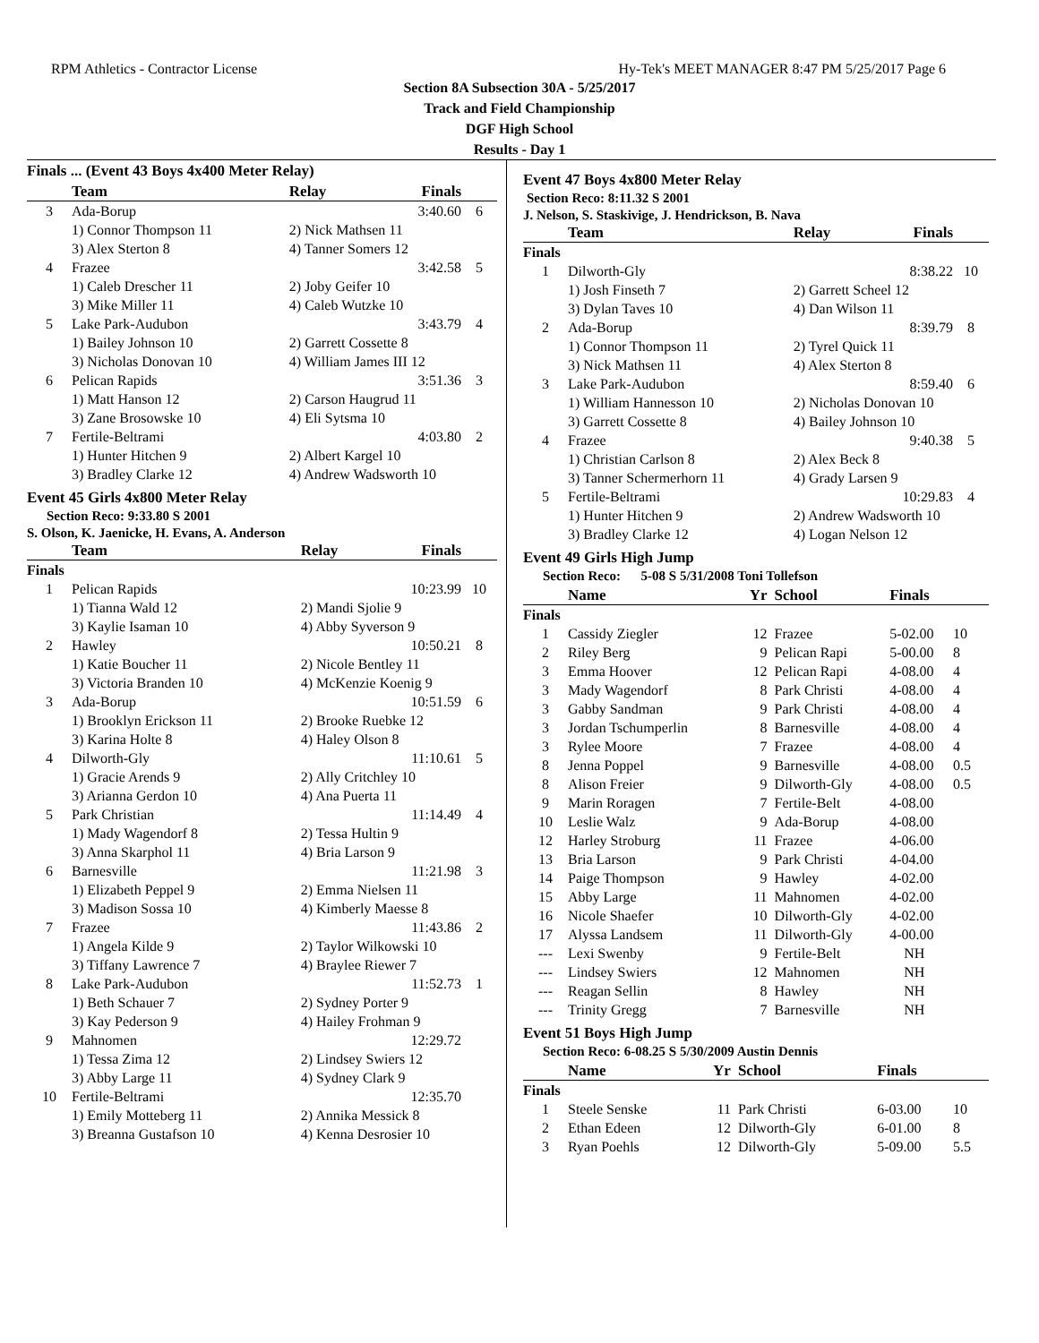RPM Athletics - Contractor License Hy-Tek's MEET MANAGER 8:47 PM 5/25/2017 Page 6
Section 8A Subsection 30A - 5/25/2017
Track and Field Championship
DGF High School
Results - Day 1
Finals ... (Event 43 Boys 4x400 Meter Relay)
| | Team | Relay | Finals | |
| --- | --- | --- | --- | --- |
| 3 | Ada-Borup | | 3:40.60 | 6 |
| | 1) Connor Thompson 11 | 2) Nick Mathsen 11 | | |
| | 3) Alex Sterton 8 | 4) Tanner Somers 12 | | |
| 4 | Frazee | | 3:42.58 | 5 |
| | 1) Caleb Drescher 11 | 2) Joby Geifer 10 | | |
| | 3) Mike Miller 11 | 4) Caleb Wutzke 10 | | |
| 5 | Lake Park-Audubon | | 3:43.79 | 4 |
| | 1) Bailey Johnson 10 | 2) Garrett Cossette 8 | | |
| | 3) Nicholas Donovan 10 | 4) William James III 12 | | |
| 6 | Pelican Rapids | | 3:51.36 | 3 |
| | 1) Matt Hanson 12 | 2) Carson Haugrud 11 | | |
| | 3) Zane Brosowske 10 | 4) Eli Sytsma 10 | | |
| 7 | Fertile-Beltrami | | 4:03.80 | 2 |
| | 1) Hunter Hitchen 9 | 2) Albert Kargel 10 | | |
| | 3) Bradley Clarke 12 | 4) Andrew Wadsworth 10 | | |
Event 45 Girls 4x800 Meter Relay
Section Reco: 9:33.80 S 2001
S. Olson, K. Jaenicke, H. Evans, A. Anderson
| | Team | Relay | Finals | |
| --- | --- | --- | --- | --- |
| Finals | | | | |
| 1 | Pelican Rapids | | 10:23.99 | 10 |
| | 1) Tianna Wald 12 | 2) Mandi Sjolie 9 | | |
| | 3) Kaylie Isaman 10 | 4) Abby Syverson 9 | | |
| 2 | Hawley | | 10:50.21 | 8 |
| | 1) Katie Boucher 11 | 2) Nicole Bentley 11 | | |
| | 3) Victoria Branden 10 | 4) McKenzie Koenig 9 | | |
| 3 | Ada-Borup | | 10:51.59 | 6 |
| | 1) Brooklyn Erickson 11 | 2) Brooke Ruebke 12 | | |
| | 3) Karina Holte 8 | 4) Haley Olson 8 | | |
| 4 | Dilworth-Gly | | 11:10.61 | 5 |
| | 1) Gracie Arends 9 | 2) Ally Critchley 10 | | |
| | 3) Arianna Gerdon 10 | 4) Ana Puerta 11 | | |
| 5 | Park Christian | | 11:14.49 | 4 |
| | 1) Mady Wagendorf 8 | 2) Tessa Hultin 9 | | |
| | 3) Anna Skarphol 11 | 4) Bria Larson 9 | | |
| 6 | Barnesville | | 11:21.98 | 3 |
| | 1) Elizabeth Peppel 9 | 2) Emma Nielsen 11 | | |
| | 3) Madison Sossa 10 | 4) Kimberly Maesse 8 | | |
| 7 | Frazee | | 11:43.86 | 2 |
| | 1) Angela Kilde 9 | 2) Taylor Wilkowski 10 | | |
| | 3) Tiffany Lawrence 7 | 4) Braylee Riewer 7 | | |
| 8 | Lake Park-Audubon | | 11:52.73 | 1 |
| | 1) Beth Schauer 7 | 2) Sydney Porter 9 | | |
| | 3) Kay Pederson 9 | 4) Hailey Frohman 9 | | |
| 9 | Mahnomen | | 12:29.72 | |
| | 1) Tessa Zima 12 | 2) Lindsey Swiers 12 | | |
| | 3) Abby Large 11 | 4) Sydney Clark 9 | | |
| 10 | Fertile-Beltrami | | 12:35.70 | |
| | 1) Emily Motteberg 11 | 2) Annika Messick 8 | | |
| | 3) Breanna Gustafson 10 | 4) Kenna Desrosier 10 | | |
Event 47 Boys 4x800 Meter Relay
Section Reco: 8:11.32 S 2001
J. Nelson, S. Staskivige, J. Hendrickson, B. Nava
| | Team | Relay | Finals | |
| --- | --- | --- | --- | --- |
| Finals | | | | |
| 1 | Dilworth-Gly | | 8:38.22 | 10 |
| | 1) Josh Finseth 7 | 2) Garrett Scheel 12 | | |
| | 3) Dylan Taves 10 | 4) Dan Wilson 11 | | |
| 2 | Ada-Borup | | 8:39.79 | 8 |
| | 1) Connor Thompson 11 | 2) Tyrel Quick 11 | | |
| | 3) Nick Mathsen 11 | 4) Alex Sterton 8 | | |
| 3 | Lake Park-Audubon | | 8:59.40 | 6 |
| | 1) William Hannesson 10 | 2) Nicholas Donovan 10 | | |
| | 3) Garrett Cossette 8 | 4) Bailey Johnson 10 | | |
| 4 | Frazee | | 9:40.38 | 5 |
| | 1) Christian Carlson 8 | 2) Alex Beck 8 | | |
| | 3) Tanner Schermerhorn 11 | 4) Grady Larsen 9 | | |
| 5 | Fertile-Beltrami | | 10:29.83 | 4 |
| | 1) Hunter Hitchen 9 | 2) Andrew Wadsworth 10 | | |
| | 3) Bradley Clarke 12 | 4) Logan Nelson 12 | | |
Event 49 Girls High Jump
Section Reco: 5-08 S 5/31/2008 Toni Tollefson
| | Name | Yr | School | Finals | |
| --- | --- | --- | --- | --- | --- |
| Finals | | | | | |
| 1 | Cassidy Ziegler | 12 | Frazee | 5-02.00 | 10 |
| 2 | Riley Berg | 9 | Pelican Rapi | 5-00.00 | 8 |
| 3 | Emma Hoover | 12 | Pelican Rapi | 4-08.00 | 4 |
| 3 | Mady Wagendorf | 8 | Park Christi | 4-08.00 | 4 |
| 3 | Gabby Sandman | 9 | Park Christi | 4-08.00 | 4 |
| 3 | Jordan Tschumperlin | 8 | Barnesville | 4-08.00 | 4 |
| 3 | Rylee Moore | 7 | Frazee | 4-08.00 | 4 |
| 8 | Jenna Poppel | 9 | Barnesville | 4-08.00 | 0.5 |
| 8 | Alison Freier | 9 | Dilworth-Gly | 4-08.00 | 0.5 |
| 9 | Marin Roragen | 7 | Fertile-Belt | 4-08.00 | |
| 10 | Leslie Walz | 9 | Ada-Borup | 4-08.00 | |
| 12 | Harley Stroburg | 11 | Frazee | 4-06.00 | |
| 13 | Bria Larson | 9 | Park Christi | 4-04.00 | |
| 14 | Paige Thompson | 9 | Hawley | 4-02.00 | |
| 15 | Abby Large | 11 | Mahnomen | 4-02.00 | |
| 16 | Nicole Shaefer | 10 | Dilworth-Gly | 4-02.00 | |
| 17 | Alyssa Landsem | 11 | Dilworth-Gly | 4-00.00 | |
| --- | Lexi Swenby | 9 | Fertile-Belt | NH | |
| --- | Lindsey Swiers | 12 | Mahnomen | NH | |
| --- | Reagan Sellin | 8 | Hawley | NH | |
| --- | Trinity Gregg | 7 | Barnesville | NH | |
Event 51 Boys High Jump
Section Reco: 6-08.25 S 5/30/2009 Austin Dennis
| | Name | Yr | School | Finals | |
| --- | --- | --- | --- | --- | --- |
| Finals | | | | | |
| 1 | Steele Senske | 11 | Park Christi | 6-03.00 | 10 |
| 2 | Ethan Edeen | 12 | Dilworth-Gly | 6-01.00 | 8 |
| 3 | Ryan Poehls | 12 | Dilworth-Gly | 5-09.00 | 5.5 |